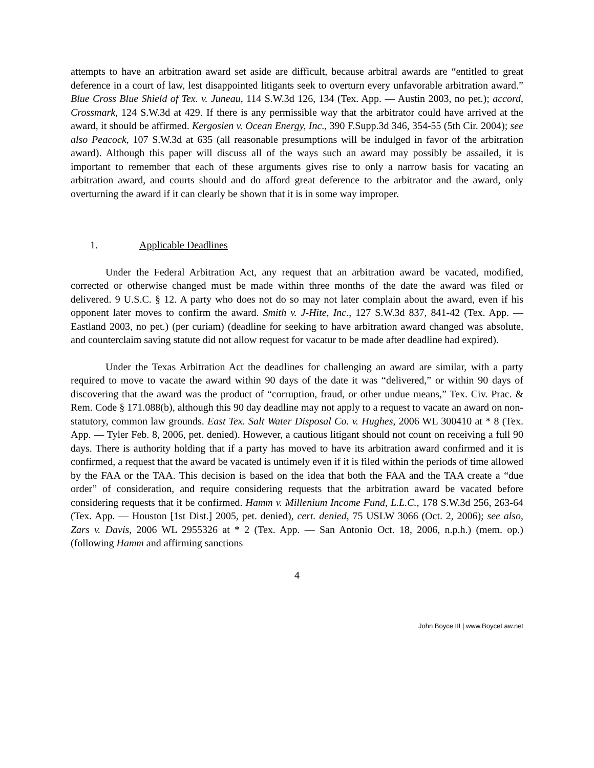attempts to have an arbitration award set aside are difficult, because arbitral awards are “entitled to great deference in a court of law, lest disappointed litigants seek to overturn every unfavorable arbitration award.” Blue Cross Blue Shield of Tex. v. Juneau, 114 S.W.3d 126, 134 (Tex. App. — Austin 2003, no pet.); accord, Crossmark, 124 S.W.3d at 429. If there is any permissible way that the arbitrator could have arrived at the award, it should be affirmed. Kergosien v. Ocean Energy, Inc., 390 F.Supp.3d 346, 354-55 (5th Cir. 2004); see also Peacock, 107 S.W.3d at 635 (all reasonable presumptions will be indulged in favor of the arbitration award). Although this paper will discuss all of the ways such an award may possibly be assailed, it is important to remember that each of these arguments gives rise to only a narrow basis for vacating an arbitration award, and courts should and do afford great deference to the arbitrator and the award, only overturning the award if it can clearly be shown that it is in some way improper.
1. Applicable Deadlines
Under the Federal Arbitration Act, any request that an arbitration award be vacated, modified, corrected or otherwise changed must be made within three months of the date the award was filed or delivered. 9 U.S.C. § 12. A party who does not do so may not later complain about the award, even if his opponent later moves to confirm the award. Smith v. J-Hite, Inc., 127 S.W.3d 837, 841-42 (Tex. App. — Eastland 2003, no pet.) (per curiam) (deadline for seeking to have arbitration award changed was absolute, and counterclaim saving statute did not allow request for vacatur to be made after deadline had expired).
Under the Texas Arbitration Act the deadlines for challenging an award are similar, with a party required to move to vacate the award within 90 days of the date it was “delivered,” or within 90 days of discovering that the award was the product of “corruption, fraud, or other undue means,” Tex. Civ. Prac. & Rem. Code § 171.088(b), although this 90 day deadline may not apply to a request to vacate an award on non-statutory, common law grounds. East Tex. Salt Water Disposal Co. v. Hughes, 2006 WL 300410 at * 8 (Tex. App. — Tyler Feb. 8, 2006, pet. denied). However, a cautious litigant should not count on receiving a full 90 days. There is authority holding that if a party has moved to have its arbitration award confirmed and it is confirmed, a request that the award be vacated is untimely even if it is filed within the periods of time allowed by the FAA or the TAA. This decision is based on the idea that both the FAA and the TAA create a “due order” of consideration, and require considering requests that the arbitration award be vacated before considering requests that it be confirmed. Hamm v. Millenium Income Fund, L.L.C., 178 S.W.3d 256, 263-64 (Tex. App. — Houston [1st Dist.] 2005, pet. denied), cert. denied, 75 USLW 3066 (Oct. 2, 2006); see also, Zars v. Davis, 2006 WL 2955326 at * 2 (Tex. App. — San Antonio Oct. 18, 2006, n.p.h.) (mem. op.) (following Hamm and affirming sanctions
4
John Boyce III | www.BoyceLaw.net